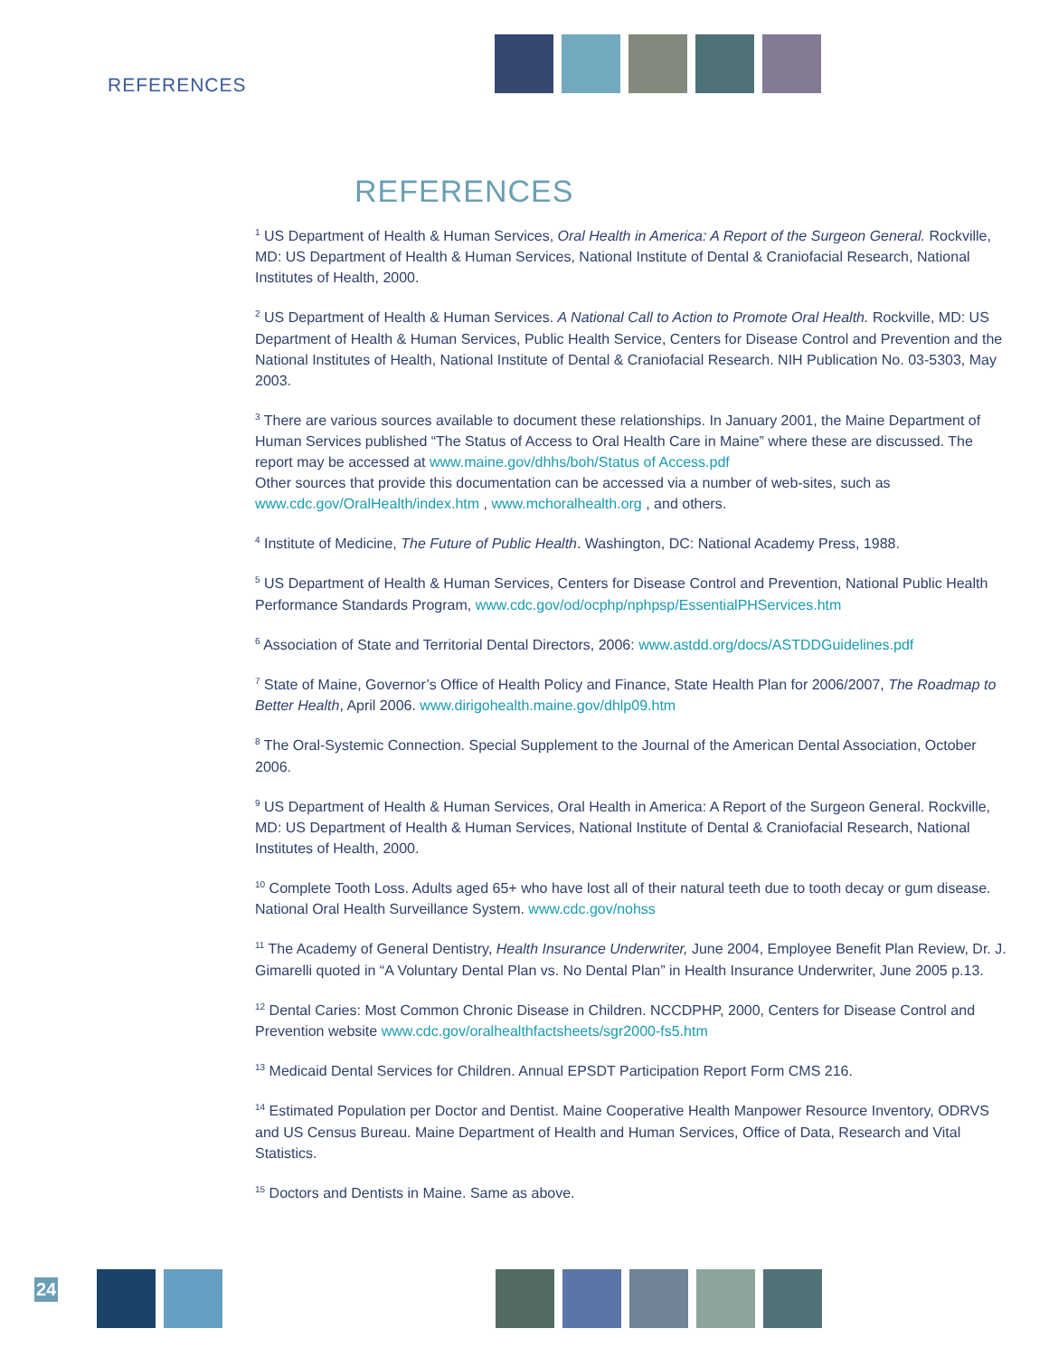REFERENCES
REFERENCES
<sup>1</sup> US Department of Health & Human Services, Oral Health in America: A Report of the Surgeon General. Rockville, MD: US Department of Health & Human Services, National Institute of Dental & Craniofacial Research, National Institutes of Health, 2000.
<sup>2</sup> US Department of Health & Human Services. A National Call to Action to Promote Oral Health. Rockville, MD: US Department of Health & Human Services, Public Health Service, Centers for Disease Control and Prevention and the National Institutes of Health, National Institute of Dental & Craniofacial Research. NIH Publication No. 03-5303, May 2003.
<sup>3</sup> There are various sources available to document these relationships. In January 2001, the Maine Department of Human Services published “The Status of Access to Oral Health Care in Maine” where these are discussed. The report may be accessed at www.maine.gov/dhhs/boh/Status of Access.pdf
Other sources that provide this documentation can be accessed via a number of web-sites, such as www.cdc.gov/OralHealth/index.htm , www.mchoralhealth.org , and others.
<sup>4</sup> Institute of Medicine, The Future of Public Health. Washington, DC: National Academy Press, 1988.
<sup>5</sup> US Department of Health & Human Services, Centers for Disease Control and Prevention, National Public Health Performance Standards Program, www.cdc.gov/od/ocphp/nphpsp/EssentialPHServices.htm
<sup>6</sup> Association of State and Territorial Dental Directors, 2006: www.astdd.org/docs/ASTDDGuidelines.pdf
<sup>7</sup> State of Maine, Governor’s Office of Health Policy and Finance, State Health Plan for 2006/2007, The Roadmap to Better Health, April 2006. www.dirigohealth.maine.gov/dhlp09.htm
<sup>8</sup> The Oral-Systemic Connection. Special Supplement to the Journal of the American Dental Association, October 2006.
<sup>9</sup> US Department of Health & Human Services, Oral Health in America: A Report of the Surgeon General. Rockville, MD: US Department of Health & Human Services, National Institute of Dental & Craniofacial Research, National Institutes of Health, 2000.
<sup>10</sup> Complete Tooth Loss. Adults aged 65+ who have lost all of their natural teeth due to tooth decay or gum disease. National Oral Health Surveillance System. www.cdc.gov/nohss
<sup>11</sup> The Academy of General Dentistry, Health Insurance Underwriter, June 2004, Employee Benefit Plan Review, Dr. J. Gimarelli quoted in “A Voluntary Dental Plan vs. No Dental Plan” in Health Insurance Underwriter, June 2005 p.13.
<sup>12</sup> Dental Caries: Most Common Chronic Disease in Children. NCCDPHP, 2000, Centers for Disease Control and Prevention website www.cdc.gov/oralhealthfactsheets/sgr2000-fs5.htm
<sup>13</sup> Medicaid Dental Services for Children. Annual EPSDT Participation Report Form CMS 216.
<sup>14</sup> Estimated Population per Doctor and Dentist. Maine Cooperative Health Manpower Resource Inventory, ODRVS and US Census Bureau. Maine Department of Health and Human Services, Office of Data, Research and Vital Statistics.
<sup>15</sup> Doctors and Dentists in Maine. Same as above.
24